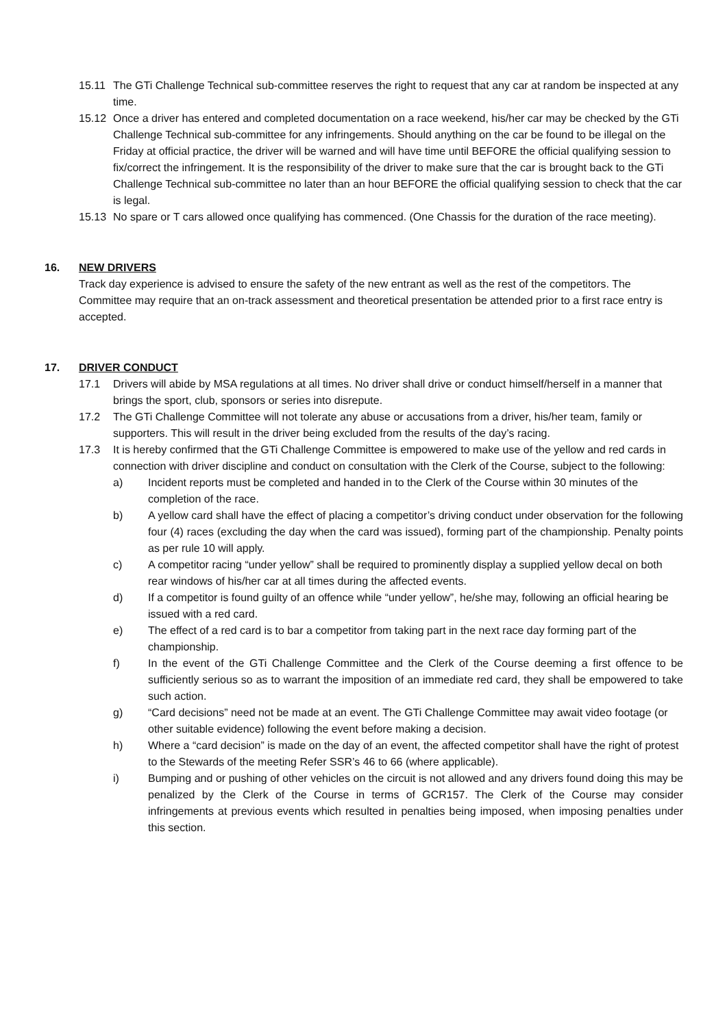15.11 The GTi Challenge Technical sub-committee reserves the right to request that any car at random be inspected at any time.
15.12 Once a driver has entered and completed documentation on a race weekend, his/her car may be checked by the GTi Challenge Technical sub-committee for any infringements. Should anything on the car be found to be illegal on the Friday at official practice, the driver will be warned and will have time until BEFORE the official qualifying session to fix/correct the infringement. It is the responsibility of the driver to make sure that the car is brought back to the GTi Challenge Technical sub-committee no later than an hour BEFORE the official qualifying session to check that the car is legal.
15.13 No spare or T cars allowed once qualifying has commenced. (One Chassis for the duration of the race meeting).
16. NEW DRIVERS
Track day experience is advised to ensure the safety of the new entrant as well as the rest of the competitors. The Committee may require that an on-track assessment and theoretical presentation be attended prior to a first race entry is accepted.
17. DRIVER CONDUCT
17.1 Drivers will abide by MSA regulations at all times. No driver shall drive or conduct himself/herself in a manner that brings the sport, club, sponsors or series into disrepute.
17.2 The GTi Challenge Committee will not tolerate any abuse or accusations from a driver, his/her team, family or supporters. This will result in the driver being excluded from the results of the day’s racing.
17.3 It is hereby confirmed that the GTi Challenge Committee is empowered to make use of the yellow and red cards in connection with driver discipline and conduct on consultation with the Clerk of the Course, subject to the following:
a) Incident reports must be completed and handed in to the Clerk of the Course within 30 minutes of the completion of the race.
b) A yellow card shall have the effect of placing a competitor’s driving conduct under observation for the following four (4) races (excluding the day when the card was issued), forming part of the championship. Penalty points as per rule 10 will apply.
c) A competitor racing “under yellow” shall be required to prominently display a supplied yellow decal on both rear windows of his/her car at all times during the affected events.
d) If a competitor is found guilty of an offence while “under yellow”, he/she may, following an official hearing be issued with a red card.
e) The effect of a red card is to bar a competitor from taking part in the next race day forming part of the championship.
f) In the event of the GTi Challenge Committee and the Clerk of the Course deeming a first offence to be sufficiently serious so as to warrant the imposition of an immediate red card, they shall be empowered to take such action.
g) “Card decisions” need not be made at an event. The GTi Challenge Committee may await video footage (or other suitable evidence) following the event before making a decision.
h) Where a “card decision” is made on the day of an event, the affected competitor shall have the right of protest to the Stewards of the meeting Refer SSR’s 46 to 66 (where applicable).
i) Bumping and or pushing of other vehicles on the circuit is not allowed and any drivers found doing this may be penalized by the Clerk of the Course in terms of GCR157. The Clerk of the Course may consider infringements at previous events which resulted in penalties being imposed, when imposing penalties under this section.